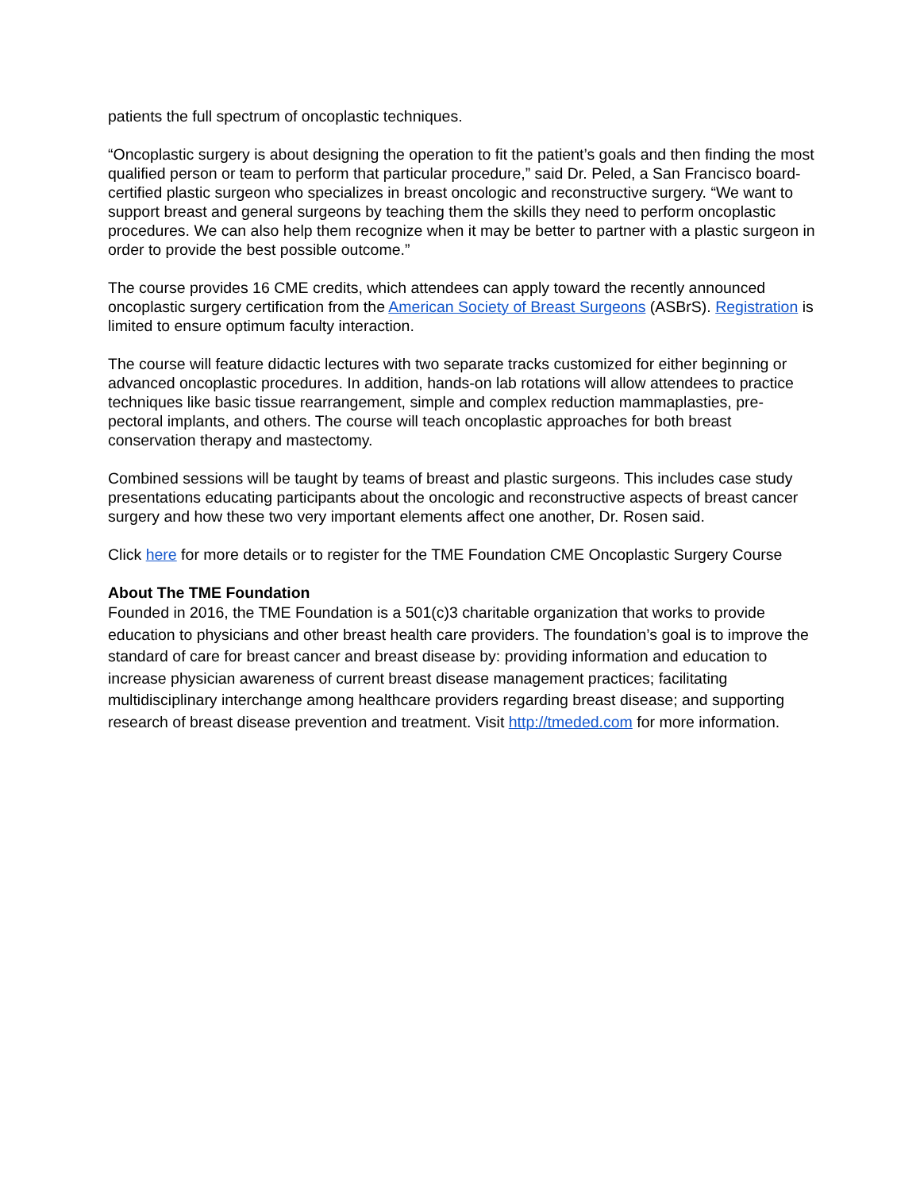patients the full spectrum of oncoplastic techniques.
“Oncoplastic surgery is about designing the operation to fit the patient’s goals and then finding the most qualified person or team to perform that particular procedure,” said Dr. Peled, a San Francisco board-certified plastic surgeon who specializes in breast oncologic and reconstructive surgery. “We want to support breast and general surgeons by teaching them the skills they need to perform oncoplastic procedures. We can also help them recognize when it may be better to partner with a plastic surgeon in order to provide the best possible outcome.”
The course provides 16 CME credits, which attendees can apply toward the recently announced oncoplastic surgery certification from the American Society of Breast Surgeons (ASBrS). Registration is limited to ensure optimum faculty interaction.
The course will feature didactic lectures with two separate tracks customized for either beginning or advanced oncoplastic procedures. In addition, hands-on lab rotations will allow attendees to practice techniques like basic tissue rearrangement, simple and complex reduction mammaplasties, pre-pectoral implants, and others. The course will teach oncoplastic approaches for both breast conservation therapy and mastectomy.
Combined sessions will be taught by teams of breast and plastic surgeons. This includes case study presentations educating participants about the oncologic and reconstructive aspects of breast cancer surgery and how these two very important elements affect one another, Dr. Rosen said.
Click here for more details or to register for the TME Foundation CME Oncoplastic Surgery Course
About The TME Foundation
Founded in 2016, the TME Foundation is a 501(c)3 charitable organization that works to provide education to physicians and other breast health care providers. The foundation’s goal is to improve the standard of care for breast cancer and breast disease by: providing information and education to increase physician awareness of current breast disease management practices; facilitating multidisciplinary interchange among healthcare providers regarding breast disease; and supporting research of breast disease prevention and treatment. Visit http://tmeded.com for more information.